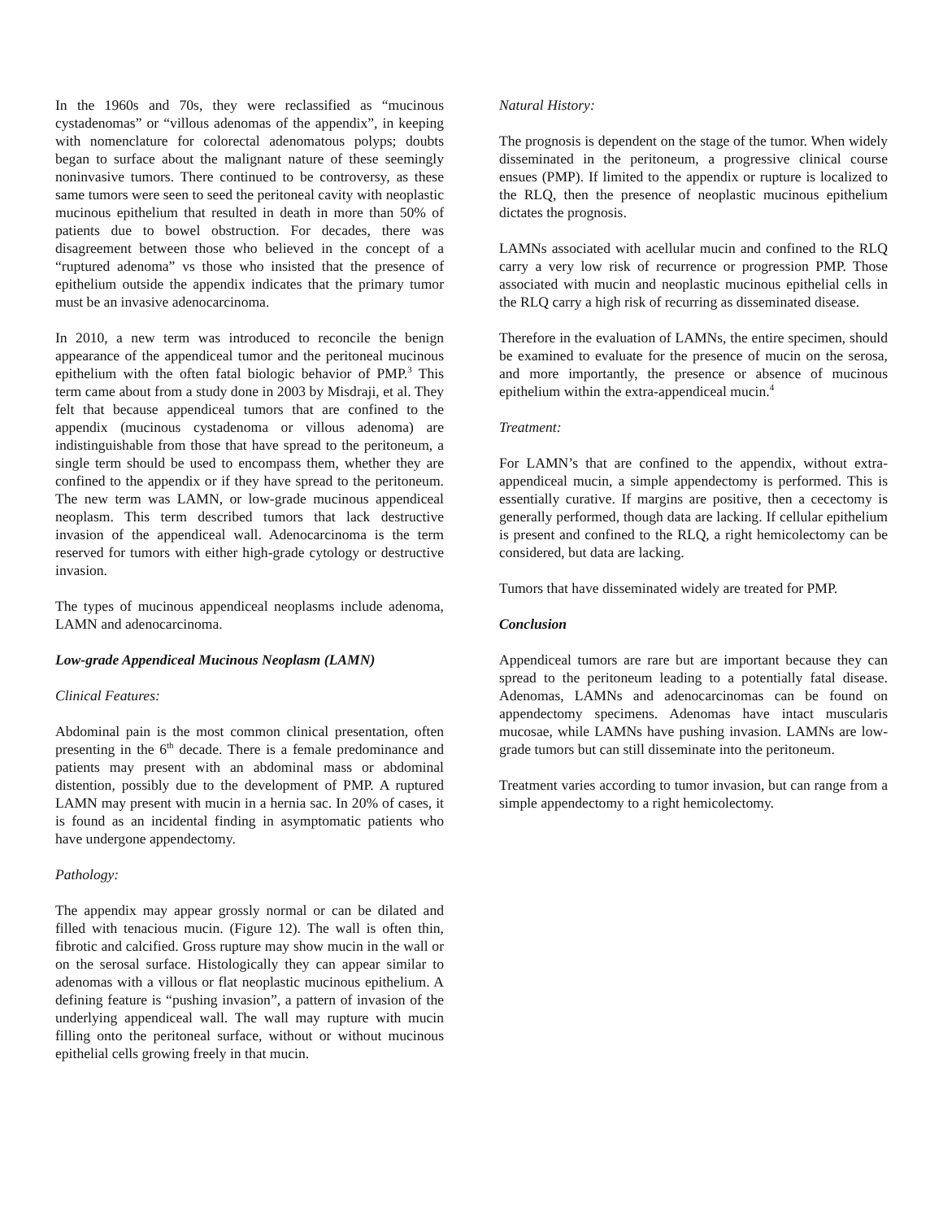In the 1960s and 70s, they were reclassified as “mucinous cystadenomas” or “villous adenomas of the appendix”, in keeping with nomenclature for colorectal adenomatous polyps; doubts began to surface about the malignant nature of these seemingly noninvasive tumors. There continued to be controversy, as these same tumors were seen to seed the peritoneal cavity with neoplastic mucinous epithelium that resulted in death in more than 50% of patients due to bowel obstruction. For decades, there was disagreement between those who believed in the concept of a “ruptured adenoma” vs those who insisted that the presence of epithelium outside the appendix indicates that the primary tumor must be an invasive adenocarcinoma.
In 2010, a new term was introduced to reconcile the benign appearance of the appendiceal tumor and the peritoneal mucinous epithelium with the often fatal biologic behavior of PMP.<sup>3</sup> This term came about from a study done in 2003 by Misdraji, et al. They felt that because appendiceal tumors that are confined to the appendix (mucinous cystadenoma or villous adenoma) are indistinguishable from those that have spread to the peritoneum, a single term should be used to encompass them, whether they are confined to the appendix or if they have spread to the peritoneum. The new term was LAMN, or low-grade mucinous appendiceal neoplasm. This term described tumors that lack destructive invasion of the appendiceal wall. Adenocarcinoma is the term reserved for tumors with either high-grade cytology or destructive invasion.
The types of mucinous appendiceal neoplasms include adenoma, LAMN and adenocarcinoma.
Low-grade Appendiceal Mucinous Neoplasm (LAMN)
Clinical Features:
Abdominal pain is the most common clinical presentation, often presenting in the 6<sup>th</sup> decade. There is a female predominance and patients may present with an abdominal mass or abdominal distention, possibly due to the development of PMP. A ruptured LAMN may present with mucin in a hernia sac. In 20% of cases, it is found as an incidental finding in asymptomatic patients who have undergone appendectomy.
Pathology:
The appendix may appear grossly normal or can be dilated and filled with tenacious mucin. (Figure 12). The wall is often thin, fibrotic and calcified. Gross rupture may show mucin in the wall or on the serosal surface. Histologically they can appear similar to adenomas with a villous or flat neoplastic mucinous epithelium. A defining feature is “pushing invasion”, a pattern of invasion of the underlying appendiceal wall. The wall may rupture with mucin filling onto the peritoneal surface, without or without mucinous epithelial cells growing freely in that mucin.
Natural History:
The prognosis is dependent on the stage of the tumor. When widely disseminated in the peritoneum, a progressive clinical course ensues (PMP). If limited to the appendix or rupture is localized to the RLQ, then the presence of neoplastic mucinous epithelium dictates the prognosis.
LAMNs associated with acellular mucin and confined to the RLQ carry a very low risk of recurrence or progression PMP. Those associated with mucin and neoplastic mucinous epithelial cells in the RLQ carry a high risk of recurring as disseminated disease.
Therefore in the evaluation of LAMNs, the entire specimen, should be examined to evaluate for the presence of mucin on the serosa, and more importantly, the presence or absence of mucinous epithelium within the extra-appendiceal mucin.<sup>4</sup>
Treatment:
For LAMN’s that are confined to the appendix, without extra-appendiceal mucin, a simple appendectomy is performed. This is essentially curative. If margins are positive, then a cecectomy is generally performed, though data are lacking. If cellular epithelium is present and confined to the RLQ, a right hemicolectomy can be considered, but data are lacking.
Tumors that have disseminated widely are treated for PMP.
Conclusion
Appendiceal tumors are rare but are important because they can spread to the peritoneum leading to a potentially fatal disease. Adenomas, LAMNs and adenocarcinomas can be found on appendectomy specimens. Adenomas have intact muscularis mucosae, while LAMNs have pushing invasion. LAMNs are low-grade tumors but can still disseminate into the peritoneum.
Treatment varies according to tumor invasion, but can range from a simple appendectomy to a right hemicolectomy.